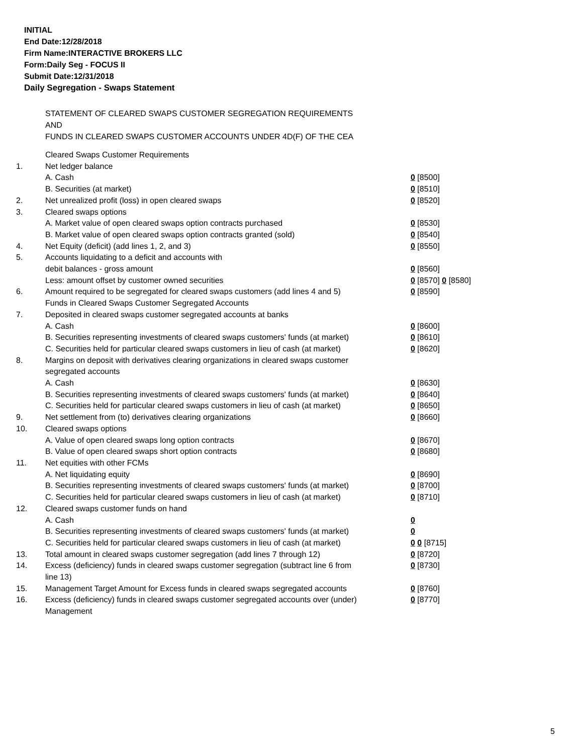INITIAL
End Date:12/28/2018
Firm Name:INTERACTIVE BROKERS LLC
Form:Daily Seg - FOCUS II
Submit Date:12/31/2018
Daily Segregation - Swaps Statement
STATEMENT OF CLEARED SWAPS CUSTOMER SEGREGATION REQUIREMENTS
AND
FUNDS IN CLEARED SWAPS CUSTOMER ACCOUNTS UNDER 4D(F) OF THE CEA
| | Cleared Swaps Customer Requirements | |
| 1. | Net ledger balance | |
| | A. Cash | 0 [8500] |
| | B. Securities (at market) | 0 [8510] |
| 2. | Net unrealized profit (loss) in open cleared swaps | 0 [8520] |
| 3. | Cleared swaps options | |
| | A. Market value of open cleared swaps option contracts purchased | 0 [8530] |
| | B. Market value of open cleared swaps option contracts granted (sold) | 0 [8540] |
| 4. | Net Equity (deficit) (add lines 1, 2, and 3) | 0 [8550] |
| 5. | Accounts liquidating to a deficit and accounts with | |
| | debit balances - gross amount | 0 [8560] |
| | Less: amount offset by customer owned securities | 0 [8570] 0 [8580] |
| 6. | Amount required to be segregated for cleared swaps customers (add lines 4 and 5) | 0 [8590] |
| | Funds in Cleared Swaps Customer Segregated Accounts | |
| 7. | Deposited in cleared swaps customer segregated accounts at banks | |
| | A. Cash | 0 [8600] |
| | B. Securities representing investments of cleared swaps customers' funds (at market) | 0 [8610] |
| | C. Securities held for particular cleared swaps customers in lieu of cash (at market) | 0 [8620] |
| 8. | Margins on deposit with derivatives clearing organizations in cleared swaps customer segregated accounts | |
| | A. Cash | 0 [8630] |
| | B. Securities representing investments of cleared swaps customers' funds (at market) | 0 [8640] |
| | C. Securities held for particular cleared swaps customers in lieu of cash (at market) | 0 [8650] |
| 9. | Net settlement from (to) derivatives clearing organizations | 0 [8660] |
| 10. | Cleared swaps options | |
| | A. Value of open cleared swaps long option contracts | 0 [8670] |
| | B. Value of open cleared swaps short option contracts | 0 [8680] |
| 11. | Net equities with other FCMs | |
| | A. Net liquidating equity | 0 [8690] |
| | B. Securities representing investments of cleared swaps customers' funds (at market) | 0 [8700] |
| | C. Securities held for particular cleared swaps customers in lieu of cash (at market) | 0 [8710] |
| 12. | Cleared swaps customer funds on hand | |
| | A. Cash | 0 |
| | B. Securities representing investments of cleared swaps customers' funds (at market) | 0 |
| | C. Securities held for particular cleared swaps customers in lieu of cash (at market) | 0 0 [8715] |
| 13. | Total amount in cleared swaps customer segregation (add lines 7 through 12) | 0 [8720] |
| 14. | Excess (deficiency) funds in cleared swaps customer segregation (subtract line 6 from line 13) | 0 [8730] |
| 15. | Management Target Amount for Excess funds in cleared swaps segregated accounts | 0 [8760] |
| 16. | Excess (deficiency) funds in cleared swaps customer segregated accounts over (under) Management | 0 [8770] |
5